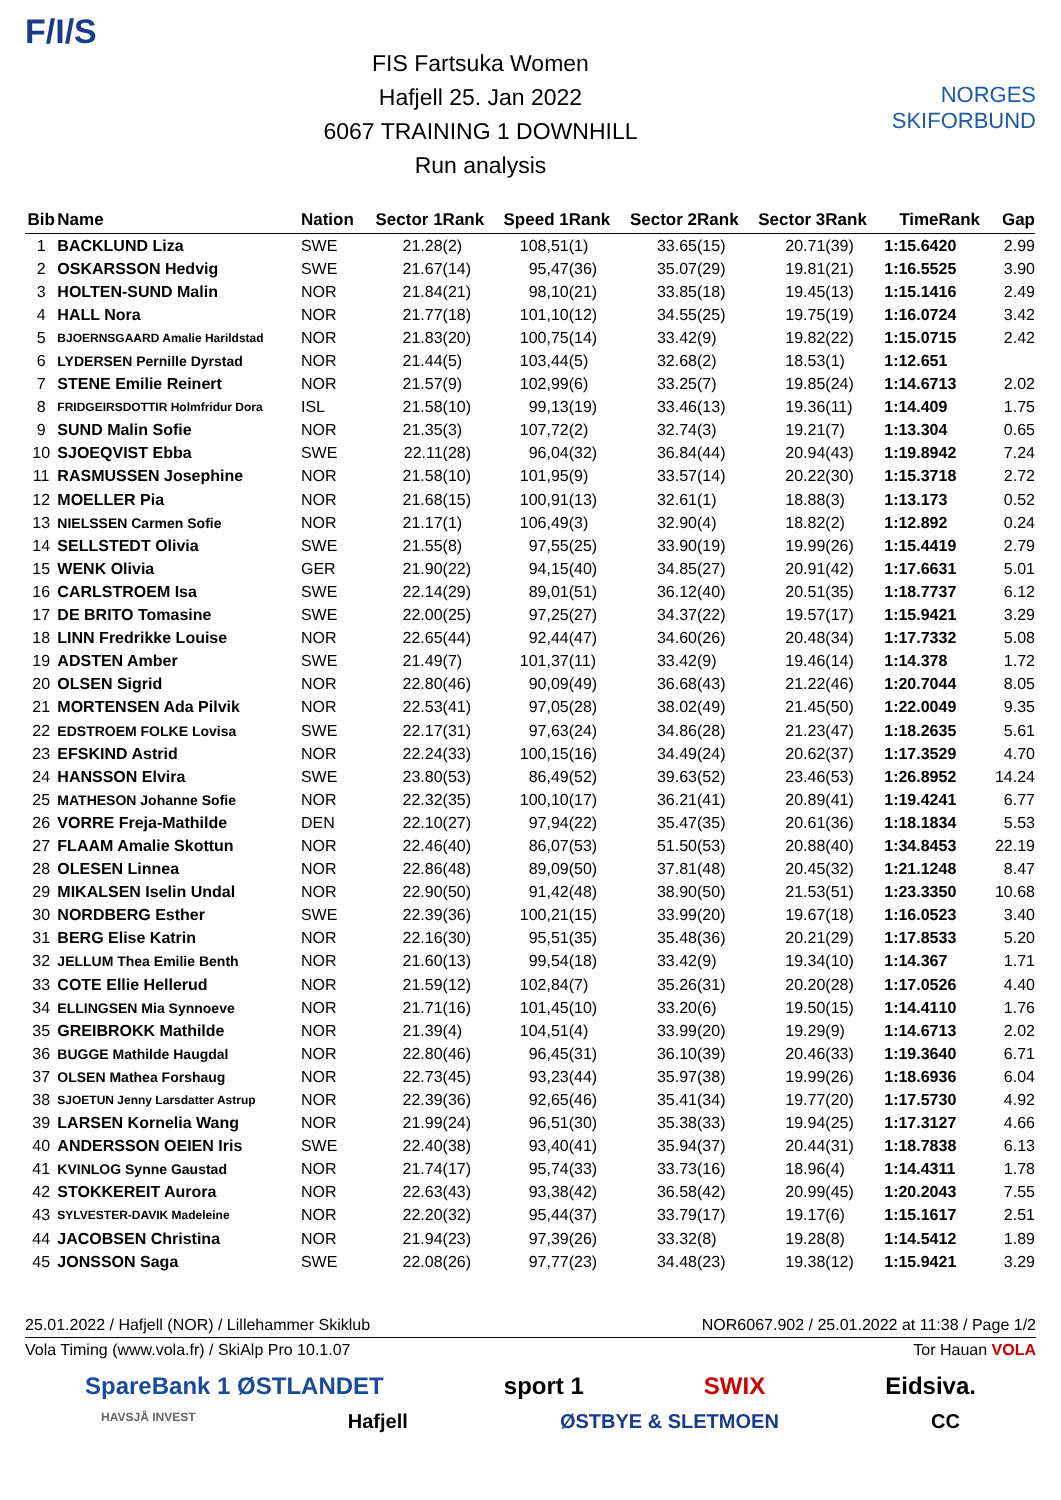F/I/S
FIS Fartsuka Women
Hafjell 25. Jan 2022
6067 TRAINING 1 DOWNHILL
Run analysis
NORGES SKIFORBUND
| Bib | Name | Nation | Sector 1 | Rank | Speed 1 | Rank | Sector 2 | Rank | Sector 3 | Rank | Time | Rank | Gap |
| --- | --- | --- | --- | --- | --- | --- | --- | --- | --- | --- | --- | --- | --- |
| 1 | BACKLUND Liza | SWE | 21.28 | (2) | 108,51 | (1) | 33.65 | (15) | 20.71 | (39) | 1:15.64 | 20 | 2.99 |
| 2 | OSKARSSON Hedvig | SWE | 21.67 | (14) | 95,47 | (36) | 35.07 | (29) | 19.81 | (21) | 1:16.55 | 25 | 3.90 |
| 3 | HOLTEN-SUND Malin | NOR | 21.84 | (21) | 98,10 | (21) | 33.85 | (18) | 19.45 | (13) | 1:15.14 | 16 | 2.49 |
| 4 | HALL Nora | NOR | 21.77 | (18) | 101,10 | (12) | 34.55 | (25) | 19.75 | (19) | 1:16.07 | 24 | 3.42 |
| 5 | BJOERNSGAARD Amalie Harildstad | NOR | 21.83 | (20) | 100,75 | (14) | 33.42 | (9) | 19.82 | (22) | 1:15.07 | 15 | 2.42 |
| 6 | LYDERSEN Pernille Dyrstad | NOR | 21.44 | (5) | 103,44 | (5) | 32.68 | (2) | 18.53 | (1) | 1:12.65 | 1 | |
| 7 | STENE Emilie Reinert | NOR | 21.57 | (9) | 102,99 | (6) | 33.25 | (7) | 19.85 | (24) | 1:14.67 | 13 | 2.02 |
| 8 | FRIDGEIRSDOTTIR Holmfridur Dora | ISL | 21.58 | (10) | 99,13 | (19) | 33.46 | (13) | 19.36 | (11) | 1:14.40 | 9 | 1.75 |
| 9 | SUND Malin Sofie | NOR | 21.35 | (3) | 107,72 | (2) | 32.74 | (3) | 19.21 | (7) | 1:13.30 | 4 | 0.65 |
| 10 | SJOEQVIST Ebba | SWE | 22.11 | (28) | 96,04 | (32) | 36.84 | (44) | 20.94 | (43) | 1:19.89 | 42 | 7.24 |
| 11 | RASMUSSEN Josephine | NOR | 21.58 | (10) | 101,95 | (9) | 33.57 | (14) | 20.22 | (30) | 1:15.37 | 18 | 2.72 |
| 12 | MOELLER Pia | NOR | 21.68 | (15) | 100,91 | (13) | 32.61 | (1) | 18.88 | (3) | 1:13.17 | 3 | 0.52 |
| 13 | NIELSSEN Carmen Sofie | NOR | 21.17 | (1) | 106,49 | (3) | 32.90 | (4) | 18.82 | (2) | 1:12.89 | 2 | 0.24 |
| 14 | SELLSTEDT Olivia | SWE | 21.55 | (8) | 97,55 | (25) | 33.90 | (19) | 19.99 | (26) | 1:15.44 | 19 | 2.79 |
| 15 | WENK Olivia | GER | 21.90 | (22) | 94,15 | (40) | 34.85 | (27) | 20.91 | (42) | 1:17.66 | 31 | 5.01 |
| 16 | CARLSTROEM Isa | SWE | 22.14 | (29) | 89,01 | (51) | 36.12 | (40) | 20.51 | (35) | 1:18.77 | 37 | 6.12 |
| 17 | DE BRITO Tomasine | SWE | 22.00 | (25) | 97,25 | (27) | 34.37 | (22) | 19.57 | (17) | 1:15.94 | 21 | 3.29 |
| 18 | LINN Fredrikke Louise | NOR | 22.65 | (44) | 92,44 | (47) | 34.60 | (26) | 20.48 | (34) | 1:17.73 | 32 | 5.08 |
| 19 | ADSTEN Amber | SWE | 21.49 | (7) | 101,37 | (11) | 33.42 | (9) | 19.46 | (14) | 1:14.37 | 8 | 1.72 |
| 20 | OLSEN Sigrid | NOR | 22.80 | (46) | 90,09 | (49) | 36.68 | (43) | 21.22 | (46) | 1:20.70 | 44 | 8.05 |
| 21 | MORTENSEN Ada Pilvik | NOR | 22.53 | (41) | 97,05 | (28) | 38.02 | (49) | 21.45 | (50) | 1:22.00 | 49 | 9.35 |
| 22 | EDSTROEM FOLKE Lovisa | SWE | 22.17 | (31) | 97,63 | (24) | 34.86 | (28) | 21.23 | (47) | 1:18.26 | 35 | 5.61 |
| 23 | EFSKIND Astrid | NOR | 22.24 | (33) | 100,15 | (16) | 34.49 | (24) | 20.62 | (37) | 1:17.35 | 29 | 4.70 |
| 24 | HANSSON Elvira | SWE | 23.80 | (53) | 86,49 | (52) | 39.63 | (52) | 23.46 | (53) | 1:26.89 | 52 | 14.24 |
| 25 | MATHESON Johanne Sofie | NOR | 22.32 | (35) | 100,10 | (17) | 36.21 | (41) | 20.89 | (41) | 1:19.42 | 41 | 6.77 |
| 26 | VORRE Freja-Mathilde | DEN | 22.10 | (27) | 97,94 | (22) | 35.47 | (35) | 20.61 | (36) | 1:18.18 | 34 | 5.53 |
| 27 | FLAAM Amalie Skottun | NOR | 22.46 | (40) | 86,07 | (53) | 51.50 | (53) | 20.88 | (40) | 1:34.84 | 53 | 22.19 |
| 28 | OLESEN Linnea | NOR | 22.86 | (48) | 89,09 | (50) | 37.81 | (48) | 20.45 | (32) | 1:21.12 | 48 | 8.47 |
| 29 | MIKALSEN Iselin Undal | NOR | 22.90 | (50) | 91,42 | (48) | 38.90 | (50) | 21.53 | (51) | 1:23.33 | 50 | 10.68 |
| 30 | NORDBERG Esther | SWE | 22.39 | (36) | 100,21 | (15) | 33.99 | (20) | 19.67 | (18) | 1:16.05 | 23 | 3.40 |
| 31 | BERG Elise Katrin | NOR | 22.16 | (30) | 95,51 | (35) | 35.48 | (36) | 20.21 | (29) | 1:17.85 | 33 | 5.20 |
| 32 | JELLUM Thea Emilie Benth | NOR | 21.60 | (13) | 99,54 | (18) | 33.42 | (9) | 19.34 | (10) | 1:14.36 | 7 | 1.71 |
| 33 | COTE Ellie Hellerud | NOR | 21.59 | (12) | 102,84 | (7) | 35.26 | (31) | 20.20 | (28) | 1:17.05 | 26 | 4.40 |
| 34 | ELLINGSEN Mia Synnoeve | NOR | 21.71 | (16) | 101,45 | (10) | 33.20 | (6) | 19.50 | (15) | 1:14.41 | 10 | 1.76 |
| 35 | GREIBROKK Mathilde | NOR | 21.39 | (4) | 104,51 | (4) | 33.99 | (20) | 19.29 | (9) | 1:14.67 | 13 | 2.02 |
| 36 | BUGGE Mathilde Haugdal | NOR | 22.80 | (46) | 96,45 | (31) | 36.10 | (39) | 20.46 | (33) | 1:19.36 | 40 | 6.71 |
| 37 | OLSEN Mathea Forshaug | NOR | 22.73 | (45) | 93,23 | (44) | 35.97 | (38) | 19.99 | (26) | 1:18.69 | 36 | 6.04 |
| 38 | SJOETUN Jenny Larsdatter Astrup | NOR | 22.39 | (36) | 92,65 | (46) | 35.41 | (34) | 19.77 | (20) | 1:17.57 | 30 | 4.92 |
| 39 | LARSEN Kornelia Wang | NOR | 21.99 | (24) | 96,51 | (30) | 35.38 | (33) | 19.94 | (25) | 1:17.31 | 27 | 4.66 |
| 40 | ANDERSSON OEIEN Iris | SWE | 22.40 | (38) | 93,40 | (41) | 35.94 | (37) | 20.44 | (31) | 1:18.78 | 38 | 6.13 |
| 41 | KVINLOG Synne Gaustad | NOR | 21.74 | (17) | 95,74 | (33) | 33.73 | (16) | 18.96 | (4) | 1:14.43 | 11 | 1.78 |
| 42 | STOKKEREIT Aurora | NOR | 22.63 | (43) | 93,38 | (42) | 36.58 | (42) | 20.99 | (45) | 1:20.20 | 43 | 7.55 |
| 43 | SYLVESTER-DAVIK Madeleine | NOR | 22.20 | (32) | 95,44 | (37) | 33.79 | (17) | 19.17 | (6) | 1:15.16 | 17 | 2.51 |
| 44 | JACOBSEN Christina | NOR | 21.94 | (23) | 97,39 | (26) | 33.32 | (8) | 19.28 | (8) | 1:14.54 | 12 | 1.89 |
| 45 | JONSSON Saga | SWE | 22.08 | (26) | 97,77 | (23) | 34.48 | (23) | 19.38 | (12) | 1:15.94 | 21 | 3.29 |
25.01.2022 / Hafjell (NOR) / Lillehammer Skiklub NOR6067.902 / 25.01.2022 at 11:38 / Page 1/2
Vola Timing (www.vola.fr) / SkiAlp Pro 10.1.07 Tor Hauan VOLA
SpareBank 1 ØSTLANDET sport 1 SWIX Eidsiva.
HAVSJÅ INVEST Hafjell ØSTBYE & SLETMOEN CC